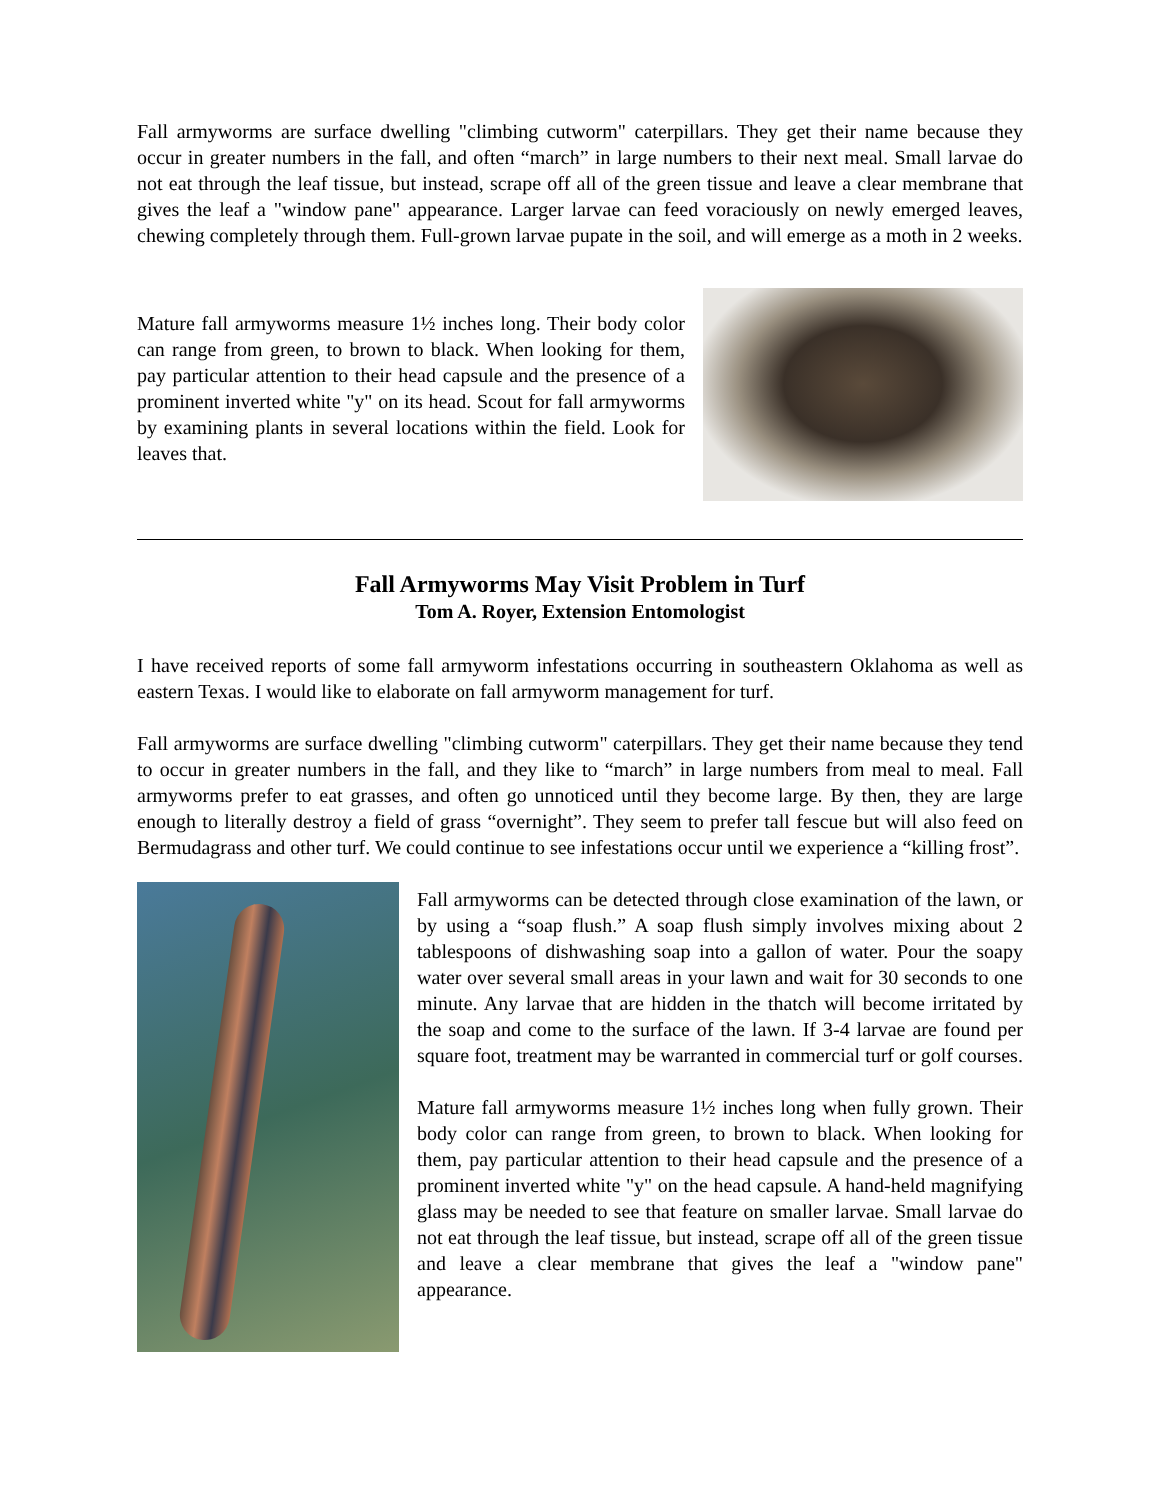Fall armyworms are surface dwelling "climbing cutworm" caterpillars. They get their name because they occur in greater numbers in the fall, and often “march” in large numbers to their next meal. Small larvae do not eat through the leaf tissue, but instead, scrape off all of the green tissue and leave a clear membrane that gives the leaf a "window pane" appearance. Larger larvae can feed voraciously on newly emerged leaves, chewing completely through them. Full-grown larvae pupate in the soil, and will emerge as a moth in 2 weeks.
Mature fall armyworms measure 1½ inches long. Their body color can range from green, to brown to black. When looking for them, pay particular attention to their head capsule and the presence of a prominent inverted white "y" on its head. Scout for fall armyworms by examining plants in several locations within the field. Look for leaves that.
Fall Armyworms May Visit Problem in Turf
Tom A. Royer, Extension Entomologist
I have received reports of some fall armyworm infestations occurring in southeastern Oklahoma as well as eastern Texas. I would like to elaborate on fall armyworm management for turf.
Fall armyworms are surface dwelling "climbing cutworm" caterpillars. They get their name because they tend to occur in greater numbers in the fall, and they like to “march” in large numbers from meal to meal. Fall armyworms prefer to eat grasses, and often go unnoticed until they become large. By then, they are large enough to literally destroy a field of grass “overnight”. They seem to prefer tall fescue but will also feed on Bermudagrass and other turf. We could continue to see infestations occur until we experience a “killing frost”.
Fall armyworms can be detected through close examination of the lawn, or by using a “soap flush.” A soap flush simply involves mixing about 2 tablespoons of dishwashing soap into a gallon of water. Pour the soapy water over several small areas in your lawn and wait for 30 seconds to one minute. Any larvae that are hidden in the thatch will become irritated by the soap and come to the surface of the lawn. If 3-4 larvae are found per square foot, treatment may be warranted in commercial turf or golf courses.
Mature fall armyworms measure 1½ inches long when fully grown. Their body color can range from green, to brown to black. When looking for them, pay particular attention to their head capsule and the presence of a prominent inverted white "y" on the head capsule. A hand-held magnifying glass may be needed to see that feature on smaller larvae. Small larvae do not eat through the leaf tissue, but instead, scrape off all of the green tissue and leave a clear membrane that gives the leaf a "window pane" appearance.